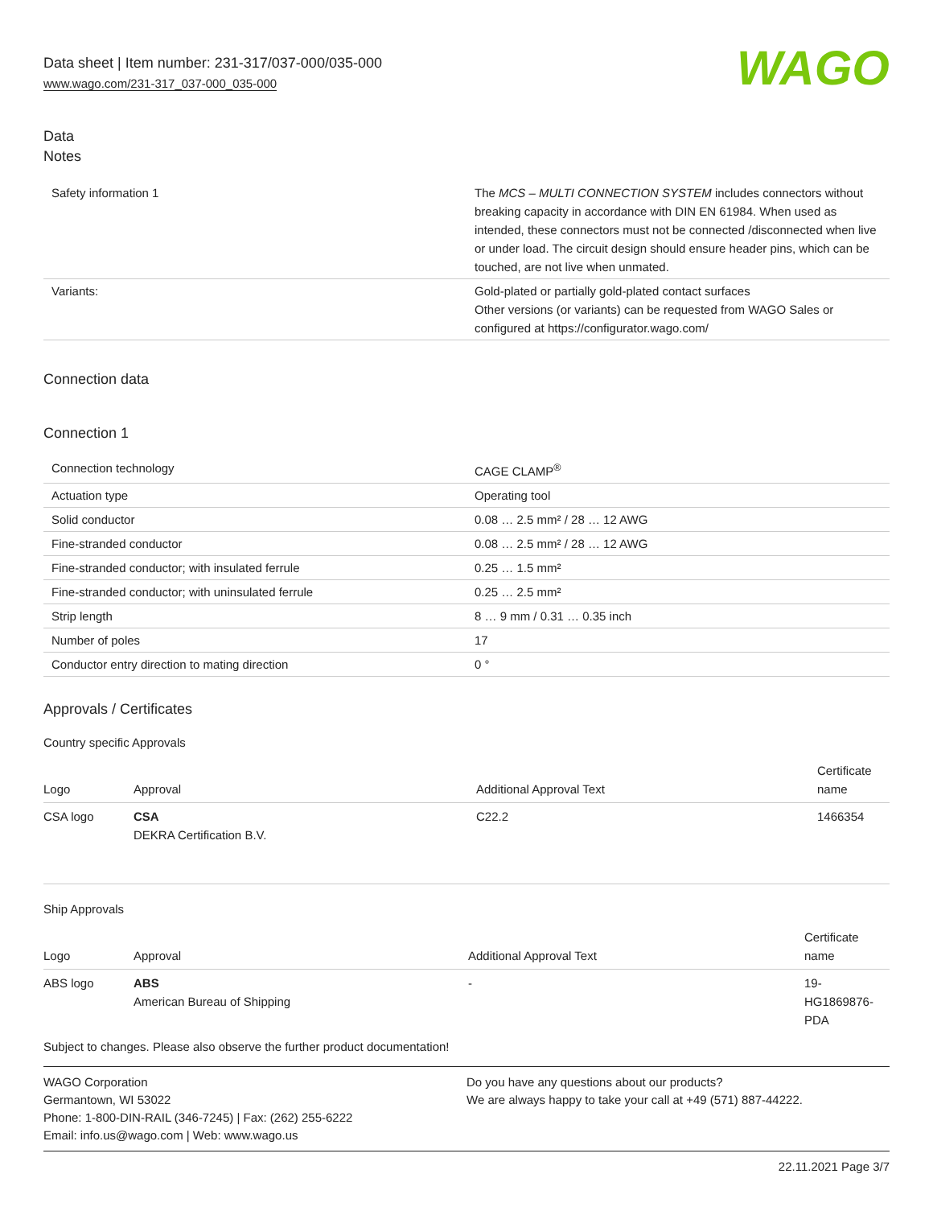Data sheet | Item number: 231-317/037-000/035-000
www.wago.com/231-317_037-000_035-000
WAGO
Data
Notes
| Safety information 1 | The MCS – MULTI CONNECTION SYSTEM includes connectors without breaking capacity in accordance with DIN EN 61984. When used as intended, these connectors must not be connected /disconnected when live or under load. The circuit design should ensure header pins, which can be touched, are not live when unmated. |
| Variants: | Gold-plated or partially gold-plated contact surfaces Other versions (or variants) can be requested from WAGO Sales or configured at https://configurator.wago.com/ |
Connection data
Connection 1
| Connection technology | CAGE CLAMP<sup>®</sup> |
| Actuation type | Operating tool |
| Solid conductor | 0.08 … 2.5 mm² / 28 … 12 AWG |
| Fine-stranded conductor | 0.08 … 2.5 mm² / 28 … 12 AWG |
| Fine-stranded conductor; with insulated ferrule | 0.25 … 1.5 mm² |
| Fine-stranded conductor; with uninsulated ferrule | 0.25 … 2.5 mm² |
| Strip length | 8 … 9 mm / 0.31 … 0.35 inch |
| Number of poles | 17 |
| Conductor entry direction to mating direction | 0 ° |
Approvals / Certificates
Country specific Approvals
| Logo | Approval | Additional Approval Text | Certificate name |
| --- | --- | --- | --- |
| CSA logo | CSA DEKRA Certification B.V. | C22.2 | 1466354 |
Ship Approvals
| Logo | Approval | Additional Approval Text | Certificate name |
| --- | --- | --- | --- |
| ABS logo | ABS American Bureau of Shipping | - | 19-HG1869876-PDA |
Subject to changes. Please also observe the further product documentation!
WAGO Corporation
Germantown, WI 53022
Phone: 1-800-DIN-RAIL (346-7245) | Fax: (262) 255-6222
Email: info.us@wago.com | Web: www.wago.us
Do you have any questions about our products?
We are always happy to take your call at +49 (571) 887-44222.
22.11.2021 Page 3/7